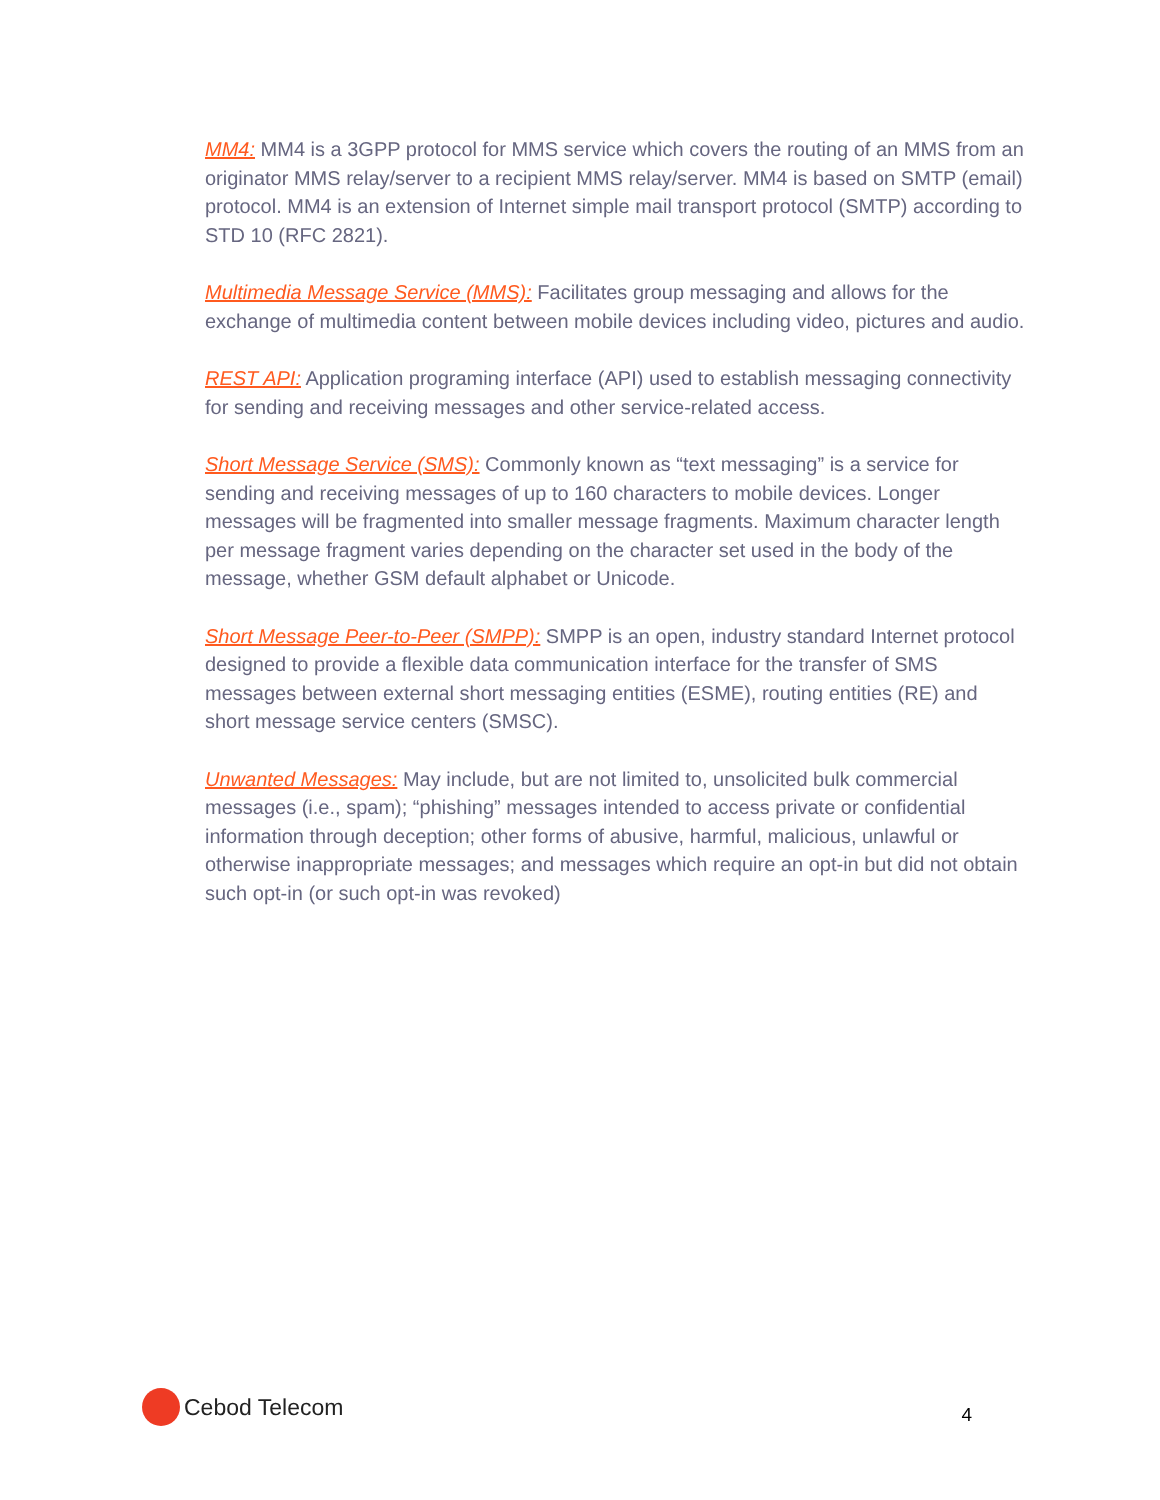MM4: MM4 is a 3GPP protocol for MMS service which covers the routing of an MMS from an originator MMS relay/server to a recipient MMS relay/server. MM4 is based on SMTP (email) protocol. MM4 is an extension of Internet simple mail transport protocol (SMTP) according to STD 10 (RFC 2821).
Multimedia Message Service (MMS): Facilitates group messaging and allows for the exchange of multimedia content between mobile devices including video, pictures and audio.
REST API: Application programing interface (API) used to establish messaging connectivity for sending and receiving messages and other service-related access.
Short Message Service (SMS): Commonly known as “text messaging” is a service for sending and receiving messages of up to 160 characters to mobile devices. Longer messages will be fragmented into smaller message fragments. Maximum character length per message fragment varies depending on the character set used in the body of the message, whether GSM default alphabet or Unicode.
Short Message Peer-to-Peer (SMPP): SMPP is an open, industry standard Internet protocol designed to provide a flexible data communication interface for the transfer of SMS messages between external short messaging entities (ESME), routing entities (RE) and short message service centers (SMSC).
Unwanted Messages: May include, but are not limited to, unsolicited bulk commercial messages (i.e., spam); “phishing” messages intended to access private or confidential information through deception; other forms of abusive, harmful, malicious, unlawful or otherwise inappropriate messages; and messages which require an opt-in but did not obtain such opt-in (or such opt-in was revoked)
Cebod Telecom
4